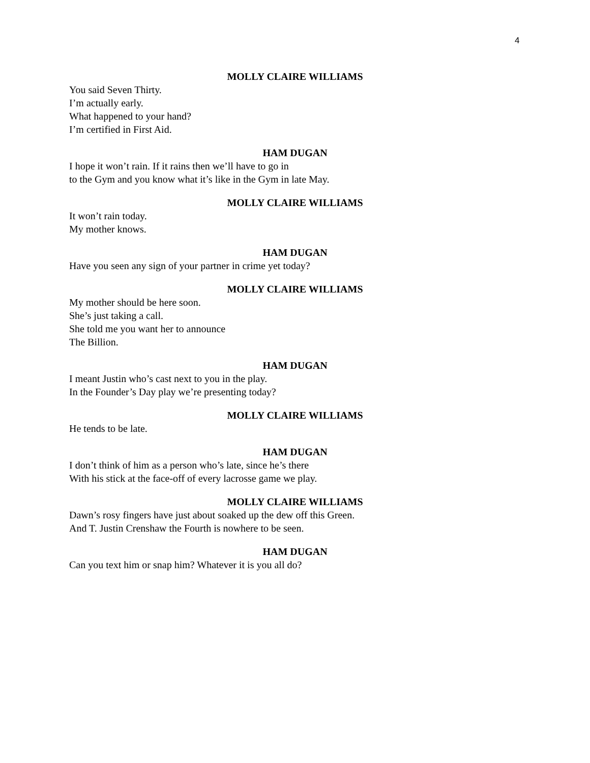4
MOLLY CLAIRE WILLIAMS
You said Seven Thirty.
I’m actually early.
What happened to your hand?
I’m certified in First Aid.
HAM DUGAN
I hope it won’t rain. If it rains then we’ll have to go in
to the Gym and you know what it’s like in the Gym in late May.
MOLLY CLAIRE WILLIAMS
It won’t rain today.
My mother knows.
HAM DUGAN
Have you seen any sign of your partner in crime yet today?
MOLLY CLAIRE WILLIAMS
My mother should be here soon.
She’s just taking a call.
She told me you want her to announce
The Billion.
HAM DUGAN
I meant Justin who’s cast next to you in the play.
In the Founder’s Day play we’re presenting today?
MOLLY CLAIRE WILLIAMS
He tends to be late.
HAM DUGAN
I don’t think of him as a person who’s late, since he’s there
With his stick at the face-off of every lacrosse game we play.
MOLLY CLAIRE WILLIAMS
Dawn’s rosy fingers have just about soaked up the dew off this Green.
And T. Justin Crenshaw the Fourth is nowhere to be seen.
HAM DUGAN
Can you text him or snap him? Whatever it is you all do?